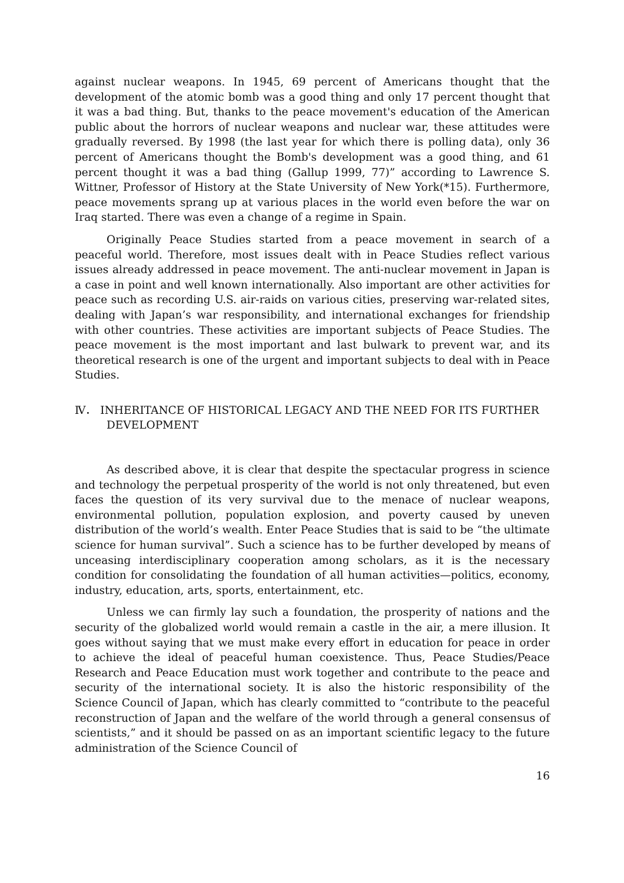against nuclear weapons. In 1945, 69 percent of Americans thought that the development of the atomic bomb was a good thing and only 17 percent thought that it was a bad thing. But, thanks to the peace movement's education of the American public about the horrors of nuclear weapons and nuclear war, these attitudes were gradually reversed. By 1998 (the last year for which there is polling data), only 36 percent of Americans thought the Bomb's development was a good thing, and 61 percent thought it was a bad thing (Gallup 1999, 77)” according to Lawrence S. Wittner, Professor of History at the State University of New York(*15). Furthermore, peace movements sprang up at various places in the world even before the war on Iraq started. There was even a change of a regime in Spain.
Originally Peace Studies started from a peace movement in search of a peaceful world. Therefore, most issues dealt with in Peace Studies reflect various issues already addressed in peace movement. The anti-nuclear movement in Japan is a case in point and well known internationally. Also important are other activities for peace such as recording U.S. air-raids on various cities, preserving war-related sites, dealing with Japan’s war responsibility, and international exchanges for friendship with other countries. These activities are important subjects of Peace Studies. The peace movement is the most important and last bulwark to prevent war, and its theoretical research is one of the urgent and important subjects to deal with in Peace Studies.
Ⅳ． INHERITANCE OF HISTORICAL LEGACY AND THE NEED FOR ITS FURTHER DEVELOPMENT
As described above, it is clear that despite the spectacular progress in science and technology the perpetual prosperity of the world is not only threatened, but even faces the question of its very survival due to the menace of nuclear weapons, environmental pollution, population explosion, and poverty caused by uneven distribution of the world’s wealth. Enter Peace Studies that is said to be “the ultimate science for human survival”. Such a science has to be further developed by means of unceasing interdisciplinary cooperation among scholars, as it is the necessary condition for consolidating the foundation of all human activities—politics, economy, industry, education, arts, sports, entertainment, etc.
Unless we can firmly lay such a foundation, the prosperity of nations and the security of the globalized world would remain a castle in the air, a mere illusion. It goes without saying that we must make every effort in education for peace in order to achieve the ideal of peaceful human coexistence. Thus, Peace Studies/Peace Research and Peace Education must work together and contribute to the peace and security of the international society. It is also the historic responsibility of the Science Council of Japan, which has clearly committed to “contribute to the peaceful reconstruction of Japan and the welfare of the world through a general consensus of scientists,” and it should be passed on as an important scientific legacy to the future administration of the Science Council of
16